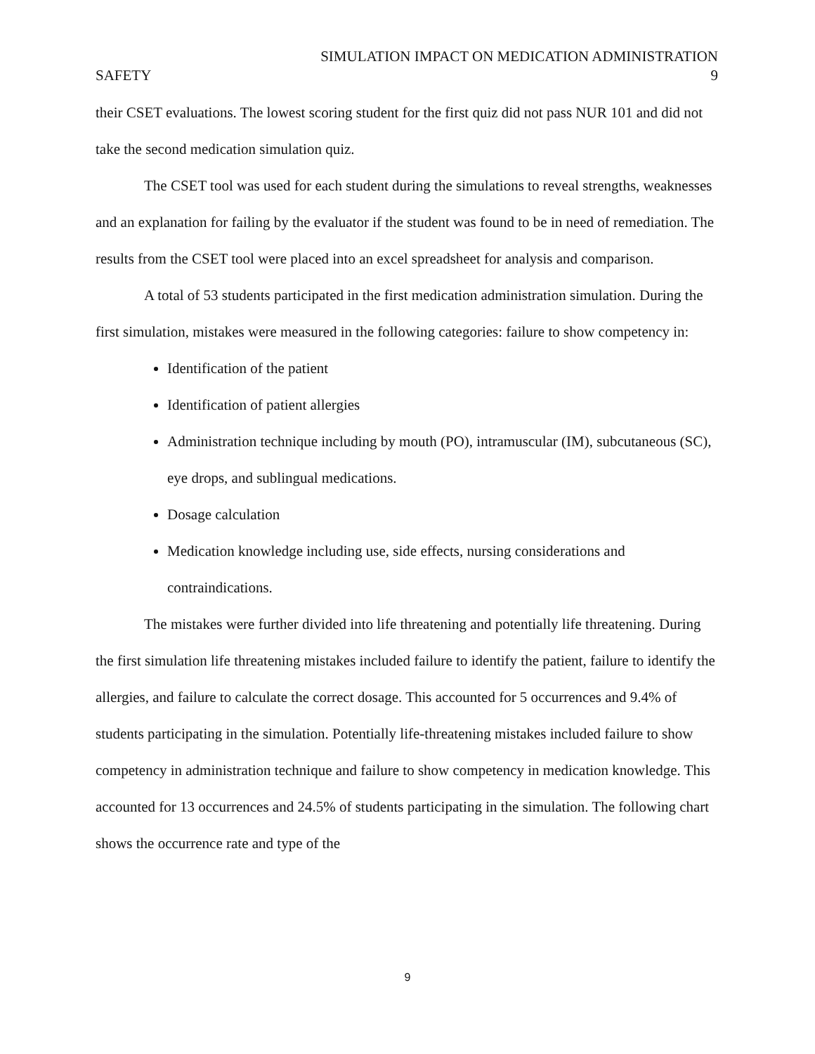SIMULATION IMPACT ON MEDICATION ADMINISTRATION
SAFETY 9
their CSET evaluations. The lowest scoring student for the first quiz did not pass NUR 101 and did not take the second medication simulation quiz.
The CSET tool was used for each student during the simulations to reveal strengths, weaknesses and an explanation for failing by the evaluator if the student was found to be in need of remediation. The results from the CSET tool were placed into an excel spreadsheet for analysis and comparison.
A total of 53 students participated in the first medication administration simulation. During the first simulation, mistakes were measured in the following categories: failure to show competency in:
Identification of the patient
Identification of patient allergies
Administration technique including by mouth (PO), intramuscular (IM), subcutaneous (SC), eye drops, and sublingual medications.
Dosage calculation
Medication knowledge including use, side effects, nursing considerations and contraindications.
The mistakes were further divided into life threatening and potentially life threatening. During the first simulation life threatening mistakes included failure to identify the patient, failure to identify the allergies, and failure to calculate the correct dosage. This accounted for 5 occurrences and 9.4% of students participating in the simulation. Potentially life-threatening mistakes included failure to show competency in administration technique and failure to show competency in medication knowledge. This accounted for 13 occurrences and 24.5% of students participating in the simulation. The following chart shows the occurrence rate and type of the
9